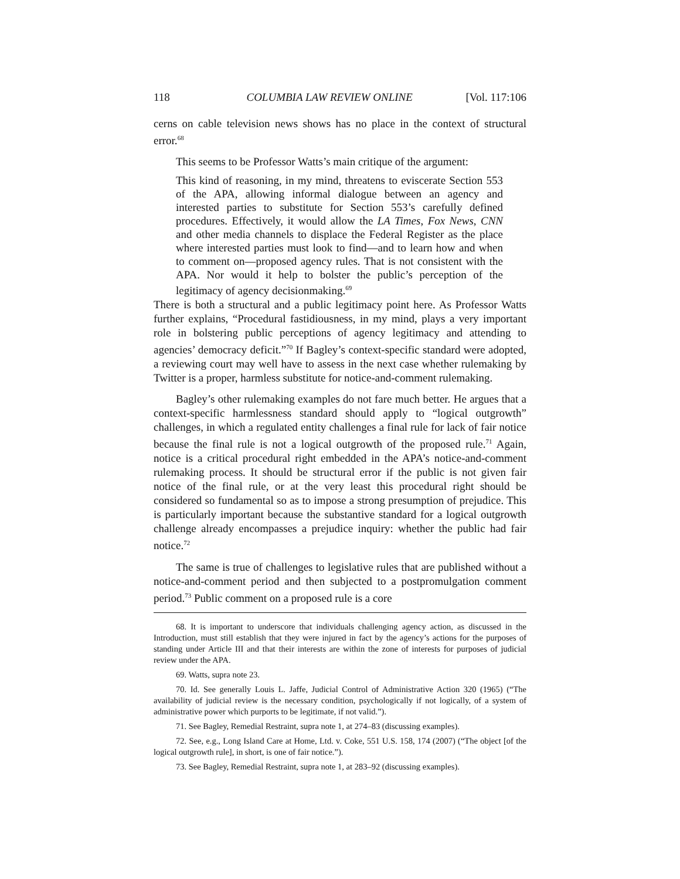118 COLUMBIA LAW REVIEW ONLINE [Vol. 117:106
cerns on cable television news shows has no place in the context of structural error.<sup>68</sup>
This seems to be Professor Watts’s main critique of the argument:
This kind of reasoning, in my mind, threatens to eviscerate Section 553 of the APA, allowing informal dialogue between an agency and interested parties to substitute for Section 553’s carefully defined procedures. Effectively, it would allow the LA Times, Fox News, CNN and other media channels to displace the Federal Register as the place where interested parties must look to find—and to learn how and when to comment on—proposed agency rules. That is not consistent with the APA. Nor would it help to bolster the public’s perception of the legitimacy of agency decisionmaking.<sup>69</sup>
There is both a structural and a public legitimacy point here. As Professor Watts further explains, “Procedural fastidiousness, in my mind, plays a very important role in bolstering public perceptions of agency legitimacy and attending to agencies’ democracy deficit.”<sup>70</sup> If Bagley’s context-specific standard were adopted, a reviewing court may well have to assess in the next case whether rulemaking by Twitter is a proper, harmless substitute for notice-and-comment rulemaking.
Bagley’s other rulemaking examples do not fare much better. He argues that a context-specific harmlessness standard should apply to “logical outgrowth” challenges, in which a regulated entity challenges a final rule for lack of fair notice because the final rule is not a logical outgrowth of the proposed rule.<sup>71</sup> Again, notice is a critical procedural right embedded in the APA’s notice-and-comment rulemaking process. It should be structural error if the public is not given fair notice of the final rule, or at the very least this procedural right should be considered so fundamental so as to impose a strong presumption of prejudice. This is particularly important because the substantive standard for a logical outgrowth challenge already encompasses a prejudice inquiry: whether the public had fair notice.<sup>72</sup>
The same is true of challenges to legislative rules that are published without a notice-and-comment period and then subjected to a postpromulgation comment period.<sup>73</sup> Public comment on a proposed rule is a core
68. It is important to underscore that individuals challenging agency action, as discussed in the Introduction, must still establish that they were injured in fact by the agency’s actions for the purposes of standing under Article III and that their interests are within the zone of interests for purposes of judicial review under the APA.
69. Watts, supra note 23.
70. Id. See generally Louis L. Jaffe, Judicial Control of Administrative Action 320 (1965) (“The availability of judicial review is the necessary condition, psychologically if not logically, of a system of administrative power which purports to be legitimate, if not valid.”).
71. See Bagley, Remedial Restraint, supra note 1, at 274–83 (discussing examples).
72. See, e.g., Long Island Care at Home, Ltd. v. Coke, 551 U.S. 158, 174 (2007) (“The object [of the logical outgrowth rule], in short, is one of fair notice.”).
73. See Bagley, Remedial Restraint, supra note 1, at 283–92 (discussing examples).